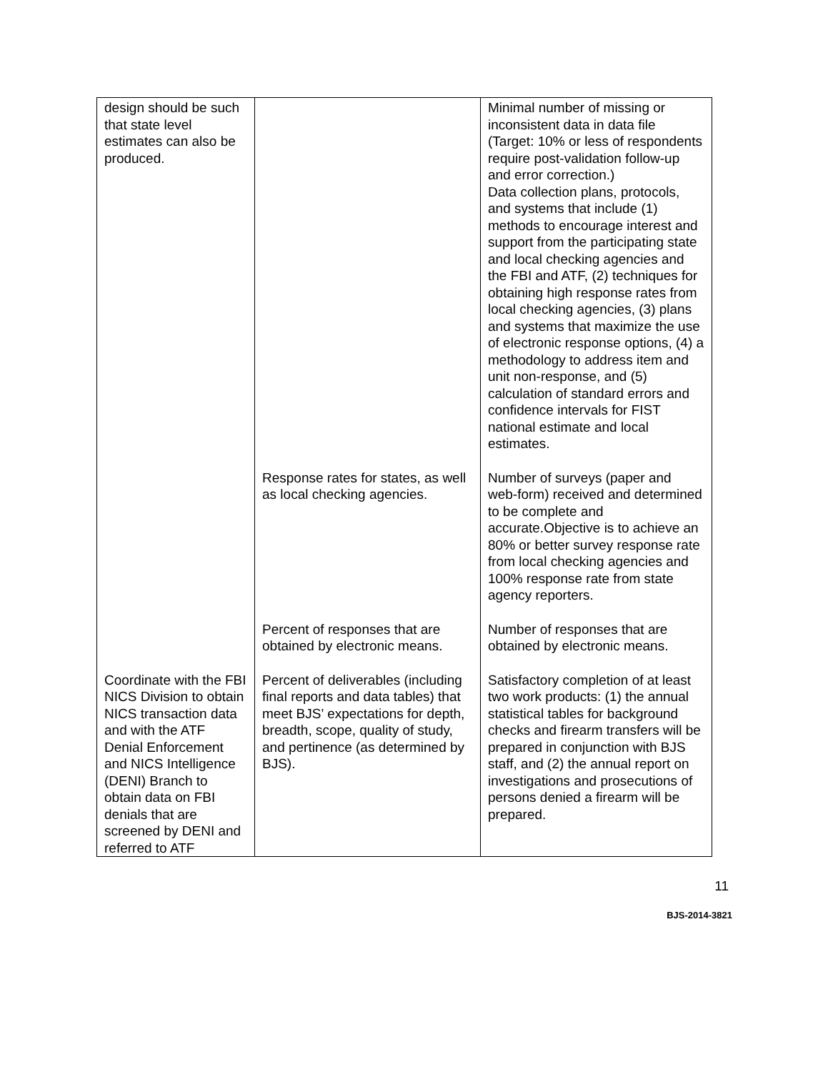| design should be such that state level estimates can also be produced. | | Minimal number of missing or inconsistent data in data file (Target: 10% or less of respondents require post-validation follow-up and error correction.) Data collection plans, protocols, and systems that include (1) methods to encourage interest and support from the participating state and local checking agencies and the FBI and ATF, (2) techniques for obtaining high response rates from local checking agencies, (3) plans and systems that maximize the use of electronic response options, (4) a methodology to address item and unit non-response, and (5) calculation of standard errors and confidence intervals for FIST national estimate and local estimates. |
| | Response rates for states, as well as local checking agencies. | Number of surveys (paper and web-form) received and determined to be complete and accurate.Objective is to achieve an 80% or better survey response rate from local checking agencies and 100% response rate from state agency reporters. |
| | Percent of responses that are obtained by electronic means. | Number of responses that are obtained by electronic means. |
| Coordinate with the FBI NICS Division to obtain NICS transaction data and with the ATF Denial Enforcement and NICS Intelligence (DENI) Branch to obtain data on FBI denials that are screened by DENI and referred to ATF | Percent of deliverables (including final reports and data tables) that meet BJS’ expectations for depth, breadth, scope, quality of study, and pertinence (as determined by BJS). | Satisfactory completion of at least two work products: (1) the annual statistical tables for background checks and firearm transfers will be prepared in conjunction with BJS staff, and (2) the annual report on investigations and prosecutions of persons denied a firearm will be prepared. |
11
BJS-2014-3821